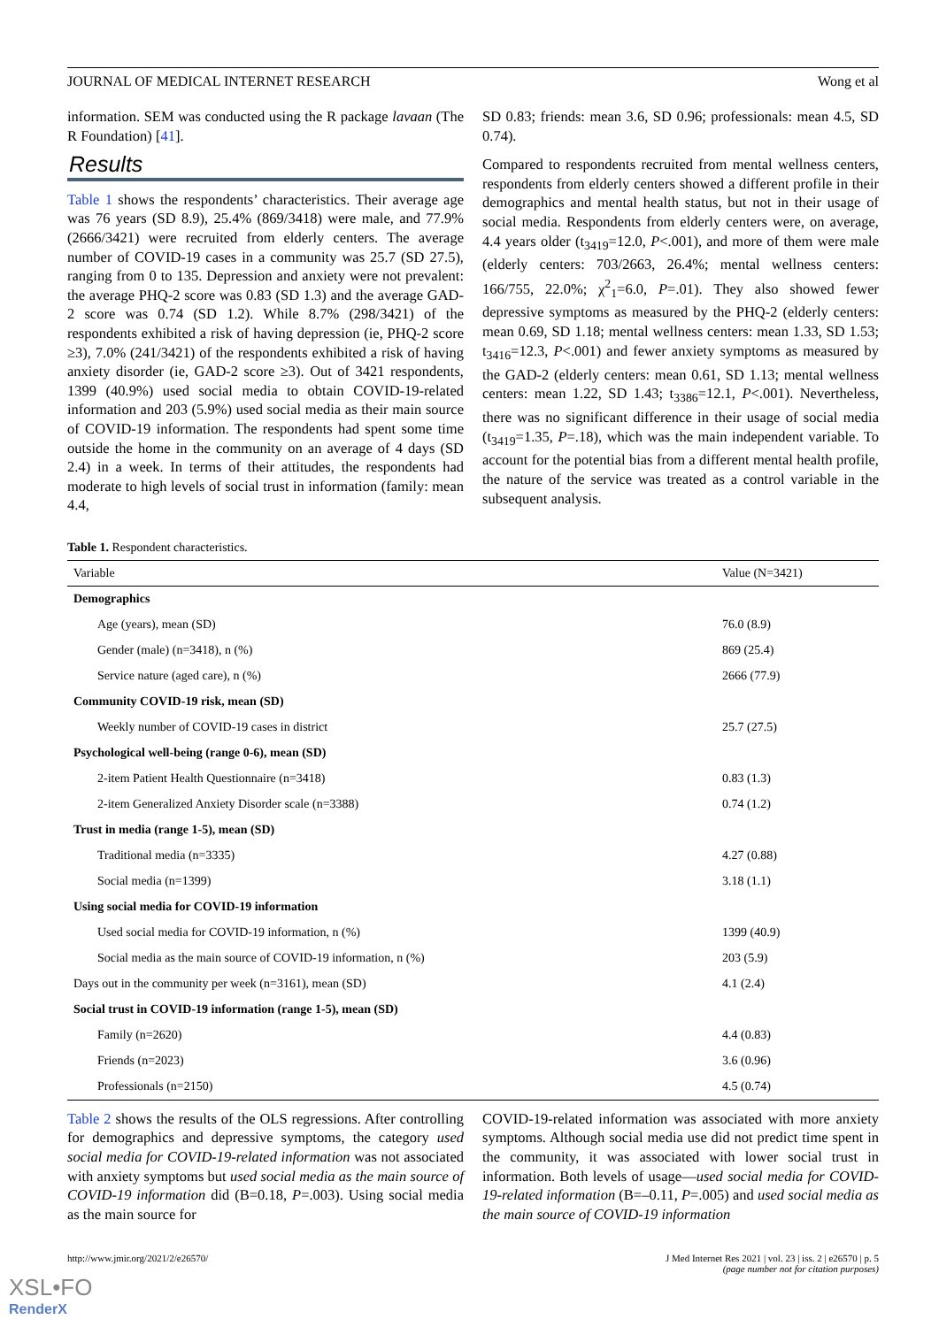JOURNAL OF MEDICAL INTERNET RESEARCH Wong et al
information. SEM was conducted using the R package lavaan (The R Foundation) [41].
Results
Table 1 shows the respondents’ characteristics. Their average age was 76 years (SD 8.9), 25.4% (869/3418) were male, and 77.9% (2666/3421) were recruited from elderly centers. The average number of COVID-19 cases in a community was 25.7 (SD 27.5), ranging from 0 to 135. Depression and anxiety were not prevalent: the average PHQ-2 score was 0.83 (SD 1.3) and the average GAD-2 score was 0.74 (SD 1.2). While 8.7% (298/3421) of the respondents exhibited a risk of having depression (ie, PHQ-2 score ≥3), 7.0% (241/3421) of the respondents exhibited a risk of having anxiety disorder (ie, GAD-2 score ≥3). Out of 3421 respondents, 1399 (40.9%) used social media to obtain COVID-19-related information and 203 (5.9%) used social media as their main source of COVID-19 information. The respondents had spent some time outside the home in the community on an average of 4 days (SD 2.4) in a week. In terms of their attitudes, the respondents had moderate to high levels of social trust in information (family: mean 4.4,
SD 0.83; friends: mean 3.6, SD 0.96; professionals: mean 4.5, SD 0.74).
Compared to respondents recruited from mental wellness centers, respondents from elderly centers showed a different profile in their demographics and mental health status, but not in their usage of social media. Respondents from elderly centers were, on average, 4.4 years older (t<sub>3419</sub>=12.0, P<.001), and more of them were male (elderly centers: 703/2663, 26.4%; mental wellness centers: 166/755, 22.0%; χ<sup>2</sup><sub>1</sub>=6.0, P=.01). They also showed fewer depressive symptoms as measured by the PHQ-2 (elderly centers: mean 0.69, SD 1.18; mental wellness centers: mean 1.33, SD 1.53; t<sub>3416</sub>=12.3, P<.001) and fewer anxiety symptoms as measured by the GAD-2 (elderly centers: mean 0.61, SD 1.13; mental wellness centers: mean 1.22, SD 1.43; t<sub>3386</sub>=12.1, P<.001). Nevertheless, there was no significant difference in their usage of social media (t<sub>3419</sub>=1.35, P=.18), which was the main independent variable. To account for the potential bias from a different mental health profile, the nature of the service was treated as a control variable in the subsequent analysis.
Table 1. Respondent characteristics.
| Variable | Value (N=3421) |
| --- | --- |
| Demographics | |
| Age (years), mean (SD) | 76.0 (8.9) |
| Gender (male) (n=3418), n (%) | 869 (25.4) |
| Service nature (aged care), n (%) | 2666 (77.9) |
| Community COVID-19 risk, mean (SD) | |
| Weekly number of COVID-19 cases in district | 25.7 (27.5) |
| Psychological well-being (range 0-6), mean (SD) | |
| 2-item Patient Health Questionnaire (n=3418) | 0.83 (1.3) |
| 2-item Generalized Anxiety Disorder scale (n=3388) | 0.74 (1.2) |
| Trust in media (range 1-5), mean (SD) | |
| Traditional media (n=3335) | 4.27 (0.88) |
| Social media (n=1399) | 3.18 (1.1) |
| Using social media for COVID-19 information | |
| Used social media for COVID-19 information, n (%) | 1399 (40.9) |
| Social media as the main source of COVID-19 information, n (%) | 203 (5.9) |
| Days out in the community per week (n=3161), mean (SD) | 4.1 (2.4) |
| Social trust in COVID-19 information (range 1-5), mean (SD) | |
| Family (n=2620) | 4.4 (0.83) |
| Friends (n=2023) | 3.6 (0.96) |
| Professionals (n=2150) | 4.5 (0.74) |
Table 2 shows the results of the OLS regressions. After controlling for demographics and depressive symptoms, the category used social media for COVID-19-related information was not associated with anxiety symptoms but used social media as the main source of COVID-19 information did (B=0.18, P=.003). Using social media as the main source for
COVID-19-related information was associated with more anxiety symptoms. Although social media use did not predict time spent in the community, it was associated with lower social trust in information. Both levels of usage—used social media for COVID-19-related information (B=–0.11, P=.005) and used social media as the main source of COVID-19 information
http://www.jmir.org/2021/2/e26570/ J Med Internet Res 2021 | vol. 23 | iss. 2 | e26570 | p. 5
(page number not for citation purposes)
XSL•FO
RenderX